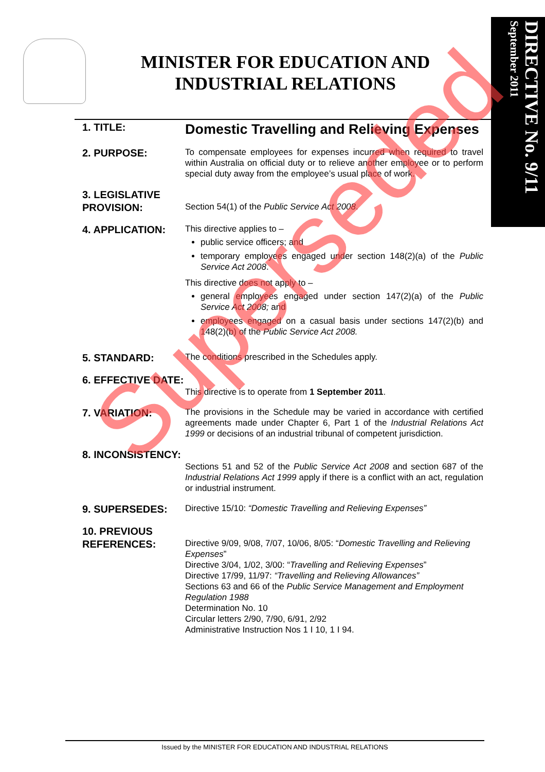DIRECTIVE No. 9/11 September 2011
MINISTER FOR EDUCATION AND INDUSTRIAL RELATIONS
1. TITLE:
Domestic Travelling and Relieving Expenses
2. PURPOSE:
To compensate employees for expenses incurred when required to travel within Australia on official duty or to relieve another employee or to perform special duty away from the employee’s usual place of work.
3. LEGISLATIVE PROVISION:
Section 54(1) of the Public Service Act 2008.
4. APPLICATION:
This directive applies to –
public service officers; and
temporary employees engaged under section 148(2)(a) of the Public Service Act 2008.
This directive does not apply to –
general employees engaged under section 147(2)(a) of the Public Service Act 2008; and
employees engaged on a casual basis under sections 147(2)(b) and 148(2)(b) of the Public Service Act 2008.
5. STANDARD:
The conditions prescribed in the Schedules apply.
6. EFFECTIVE DATE:
This directive is to operate from 1 September 2011.
7. VARIATION:
The provisions in the Schedule may be varied in accordance with certified agreements made under Chapter 6, Part 1 of the Industrial Relations Act 1999 or decisions of an industrial tribunal of competent jurisdiction.
8. INCONSISTENCY:
Sections 51 and 52 of the Public Service Act 2008 and section 687 of the Industrial Relations Act 1999 apply if there is a conflict with an act, regulation or industrial instrument.
9. SUPERSEDES:
Directive 15/10: “Domestic Travelling and Relieving Expenses”
10. PREVIOUS REFERENCES:
Directive 9/09, 9/08, 7/07, 10/06, 8/05: “Domestic Travelling and Relieving Expenses”
Directive 3/04, 1/02, 3/00: “Travelling and Relieving Expenses”
Directive 17/99, 11/97: “Travelling and Relieving Allowances”
Sections 63 and 66 of the Public Service Management and Employment Regulation 1988
Determination No. 10
Circular letters 2/90, 7/90, 6/91, 2/92
Administrative Instruction Nos 1 I 10, 1 I 94.
Issued by the MINISTER FOR EDUCATION AND INDUSTRIAL RELATIONS
Superseded